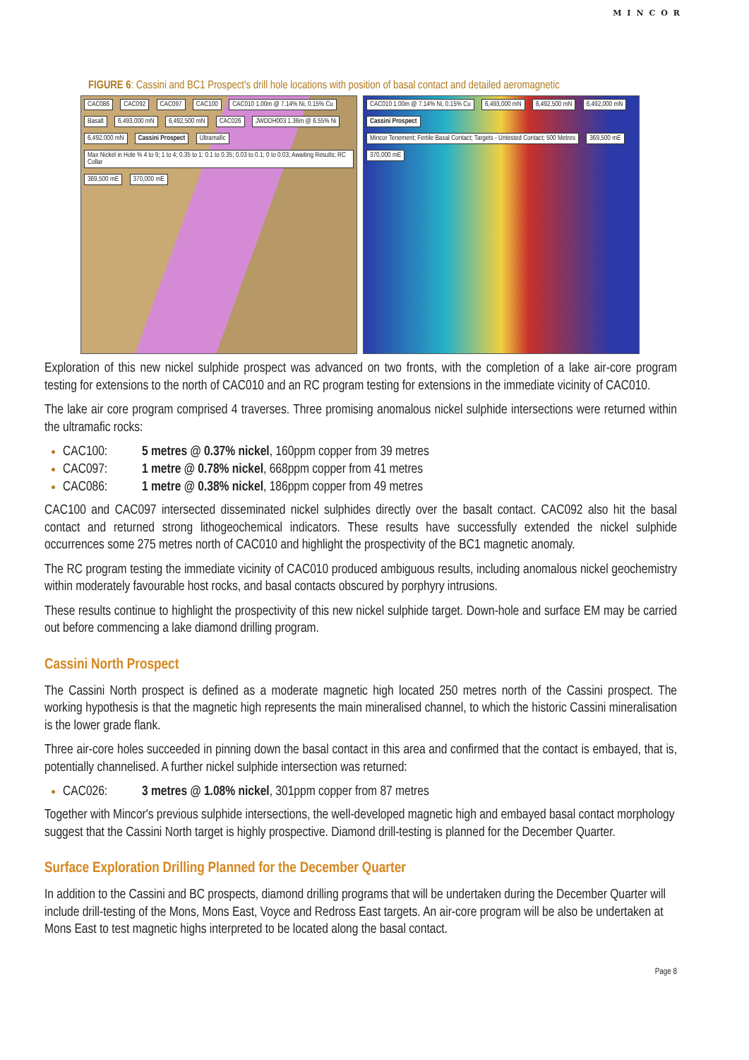MINCOR
FIGURE 6: Cassini and BC1 Prospect's drill hole locations with position of basal contact and detailed aeromagnetic
CAC086 CAC092 CAC097 CAC100 CAC010 1.00m @ 7.14% Ni, 0.15% Cu Basalt 6,493,000 mN 6,492,500 mN CAC026 JWDDH003 1.36m @ 6.55% Ni 6,492,000 mN Cassini Prospect Ultramafic Max Nickel in Hole % 4 to 9; 1 to 4; 0.35 to 1; 0.1 to 0.35; 0.03 to 0.1; 0 to 0.03; Awaiting Results; RC Collar 369,500 mE 370,000 mE
CAC010 1.00m @ 7.14% Ni, 0.15% Cu 6,493,000 mN 6,492,500 mN 6,492,000 mN Cassini Prospect Mincor Tenement; Fertile Basal Contact; Targets - Untested Contact; 500 Metres 369,500 mE 370,000 mE
Exploration of this new nickel sulphide prospect was advanced on two fronts, with the completion of a lake air-core program testing for extensions to the north of CAC010 and an RC program testing for extensions in the immediate vicinity of CAC010.
The lake air core program comprised 4 traverses. Three promising anomalous nickel sulphide intersections were returned within the ultramafic rocks:
CAC100: 5 metres @ 0.37% nickel, 160ppm copper from 39 metres
CAC097: 1 metre @ 0.78% nickel, 668ppm copper from 41 metres
CAC086: 1 metre @ 0.38% nickel, 186ppm copper from 49 metres
CAC100 and CAC097 intersected disseminated nickel sulphides directly over the basalt contact. CAC092 also hit the basal contact and returned strong lithogeochemical indicators. These results have successfully extended the nickel sulphide occurrences some 275 metres north of CAC010 and highlight the prospectivity of the BC1 magnetic anomaly.
The RC program testing the immediate vicinity of CAC010 produced ambiguous results, including anomalous nickel geochemistry within moderately favourable host rocks, and basal contacts obscured by porphyry intrusions.
These results continue to highlight the prospectivity of this new nickel sulphide target. Down-hole and surface EM may be carried out before commencing a lake diamond drilling program.
Cassini North Prospect
The Cassini North prospect is defined as a moderate magnetic high located 250 metres north of the Cassini prospect. The working hypothesis is that the magnetic high represents the main mineralised channel, to which the historic Cassini mineralisation is the lower grade flank.
Three air-core holes succeeded in pinning down the basal contact in this area and confirmed that the contact is embayed, that is, potentially channelised. A further nickel sulphide intersection was returned:
CAC026: 3 metres @ 1.08% nickel, 301ppm copper from 87 metres
Together with Mincor's previous sulphide intersections, the well-developed magnetic high and embayed basal contact morphology suggest that the Cassini North target is highly prospective. Diamond drill-testing is planned for the December Quarter.
Surface Exploration Drilling Planned for the December Quarter
In addition to the Cassini and BC prospects, diamond drilling programs that will be undertaken during the December Quarter will include drill-testing of the Mons, Mons East, Voyce and Redross East targets. An air-core program will be also be undertaken at Mons East to test magnetic highs interpreted to be located along the basal contact.
Page 8